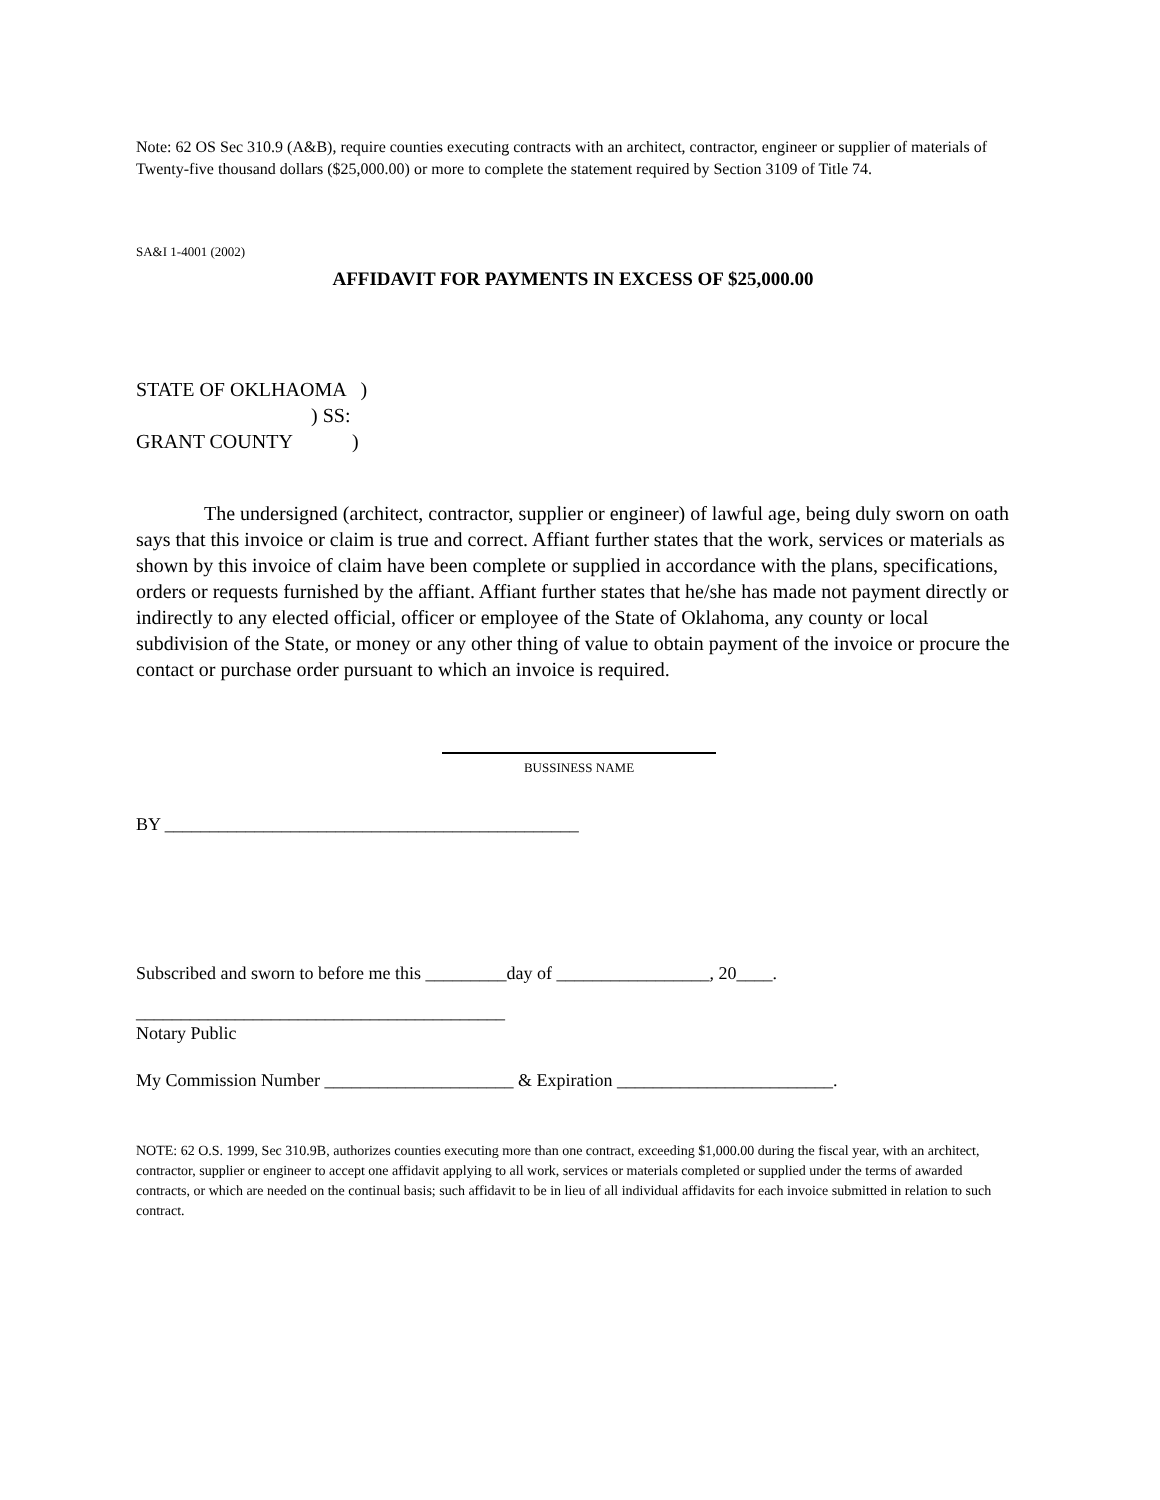Note: 62 OS Sec 310.9 (A&B), require counties executing contracts with an architect, contractor, engineer or supplier of materials of Twenty-five thousand dollars ($25,000.00) or more to complete the statement required by Section 3109 of Title 74.
SA&I 1-4001 (2002)
AFFIDAVIT FOR PAYMENTS IN EXCESS OF $25,000.00
STATE OF OKLHAOMA ) ) SS: GRANT COUNTY )
The undersigned (architect, contractor, supplier or engineer) of lawful age, being duly sworn on oath says that this invoice or claim is true and correct. Affiant further states that the work, services or materials as shown by this invoice of claim have been complete or supplied in accordance with the plans, specifications, orders or requests furnished by the affiant. Affiant further states that he/she has made not payment directly or indirectly to any elected official, officer or employee of the State of Oklahoma, any county or local subdivision of the State, or money or any other thing of value to obtain payment of the invoice or procure the contact or purchase order pursuant to which an invoice is required.
BUSSINESS NAME
BY ______________________________________________
Subscribed and sworn to before me this _________day of _________________, 20____.
_________________________________________
Notary Public
My Commission Number _____________________ & Expiration ________________________.
NOTE: 62 O.S. 1999, Sec 310.9B, authorizes counties executing more than one contract, exceeding $1,000.00 during the fiscal year, with an architect, contractor, supplier or engineer to accept one affidavit applying to all work, services or materials completed or supplied under the terms of awarded contracts, or which are needed on the continual basis; such affidavit to be in lieu of all individual affidavits for each invoice submitted in relation to such contract.